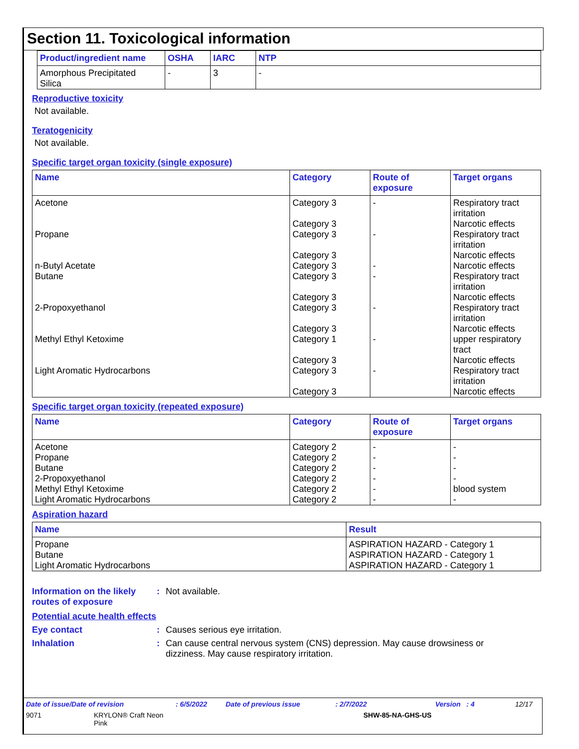Section 11. Toxicological information
| Product/ingredient name | OSHA | IARC | NTP |
| --- | --- | --- | --- |
| Amorphous Precipitated Silica | - | 3 | - |
Reproductive toxicity
Not available.
Teratogenicity
Not available.
Specific target organ toxicity (single exposure)
| Name | Category | Route of exposure | Target organs |
| --- | --- | --- | --- |
| Acetone | Category 3 Category 3 | - | Respiratory tract irritation Narcotic effects |
| Propane | Category 3 Category 3 | - | Respiratory tract irritation Narcotic effects |
| n-Butyl Acetate | Category 3 | - | Narcotic effects |
| Butane | Category 3 Category 3 | - | Respiratory tract irritation Narcotic effects |
| 2-Propoxyethanol | Category 3 Category 3 | - | Respiratory tract irritation Narcotic effects |
| Methyl Ethyl Ketoxime | Category 1 Category 3 | - | upper respiratory tract Narcotic effects |
| Light Aromatic Hydrocarbons | Category 3 Category 3 | - | Respiratory tract irritation Narcotic effects |
Specific target organ toxicity (repeated exposure)
| Name | Category | Route of exposure | Target organs |
| --- | --- | --- | --- |
| Acetone | Category 2 | - | - |
| Propane | Category 2 | - | - |
| Butane | Category 2 | - | - |
| 2-Propoxyethanol | Category 2 | - | - |
| Methyl Ethyl Ketoxime | Category 2 | - | blood system |
| Light Aromatic Hydrocarbons | Category 2 | - | - |
Aspiration hazard
| Name | Result |
| --- | --- |
| Propane | ASPIRATION HAZARD - Category 1 |
| Butane | ASPIRATION HAZARD - Category 1 |
| Light Aromatic Hydrocarbons | ASPIRATION HAZARD - Category 1 |
Information on the likely routes of exposure
: Not available.
Potential acute health effects
Eye contact : Causes serious eye irritation.
Inhalation : Can cause central nervous system (CNS) depression. May cause drowsiness or dizziness. May cause respiratory irritation.
Date of issue/Date of revision: 6/5/2022 Date of previous issue: 2/7/2022 Version : 4 12/17
9071 KRYLON® Craft Neon
Pink SHW-85-NA-GHS-US